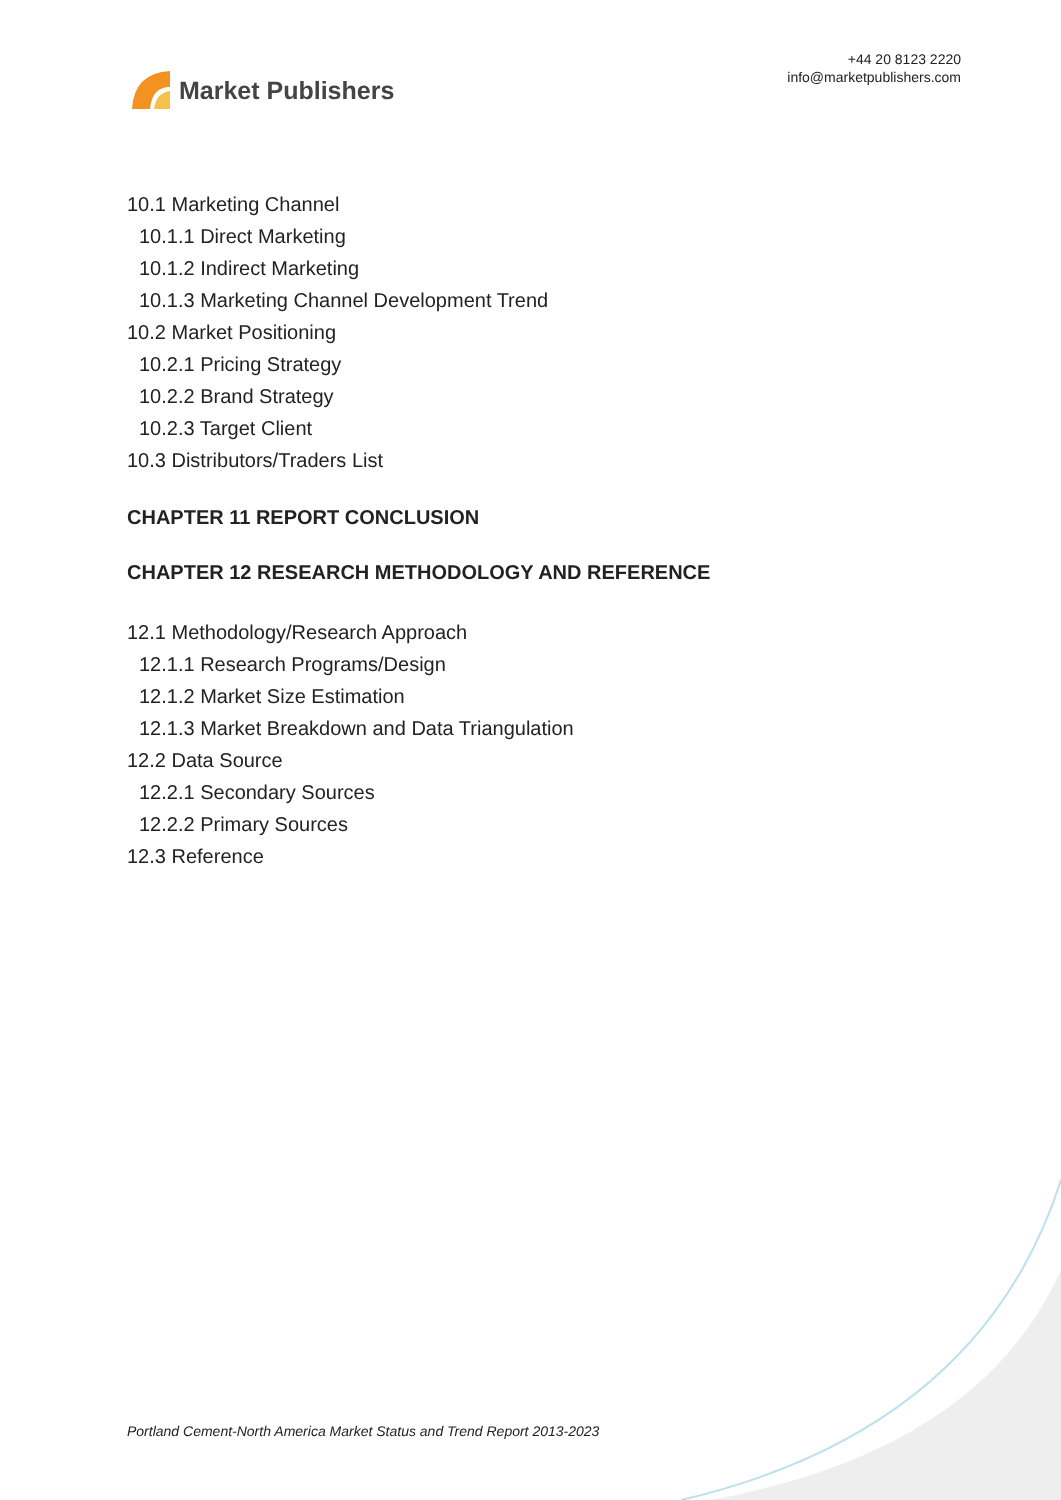Market Publishers
+44 20 8123 2220
info@marketpublishers.com
10.1 Marketing Channel
10.1.1 Direct Marketing
10.1.2 Indirect Marketing
10.1.3 Marketing Channel Development Trend
10.2 Market Positioning
10.2.1 Pricing Strategy
10.2.2 Brand Strategy
10.2.3 Target Client
10.3 Distributors/Traders List
CHAPTER 11 REPORT CONCLUSION
CHAPTER 12 RESEARCH METHODOLOGY AND REFERENCE
12.1 Methodology/Research Approach
12.1.1 Research Programs/Design
12.1.2 Market Size Estimation
12.1.3 Market Breakdown and Data Triangulation
12.2 Data Source
12.2.1 Secondary Sources
12.2.2 Primary Sources
12.3 Reference
Portland Cement-North America Market Status and Trend Report 2013-2023